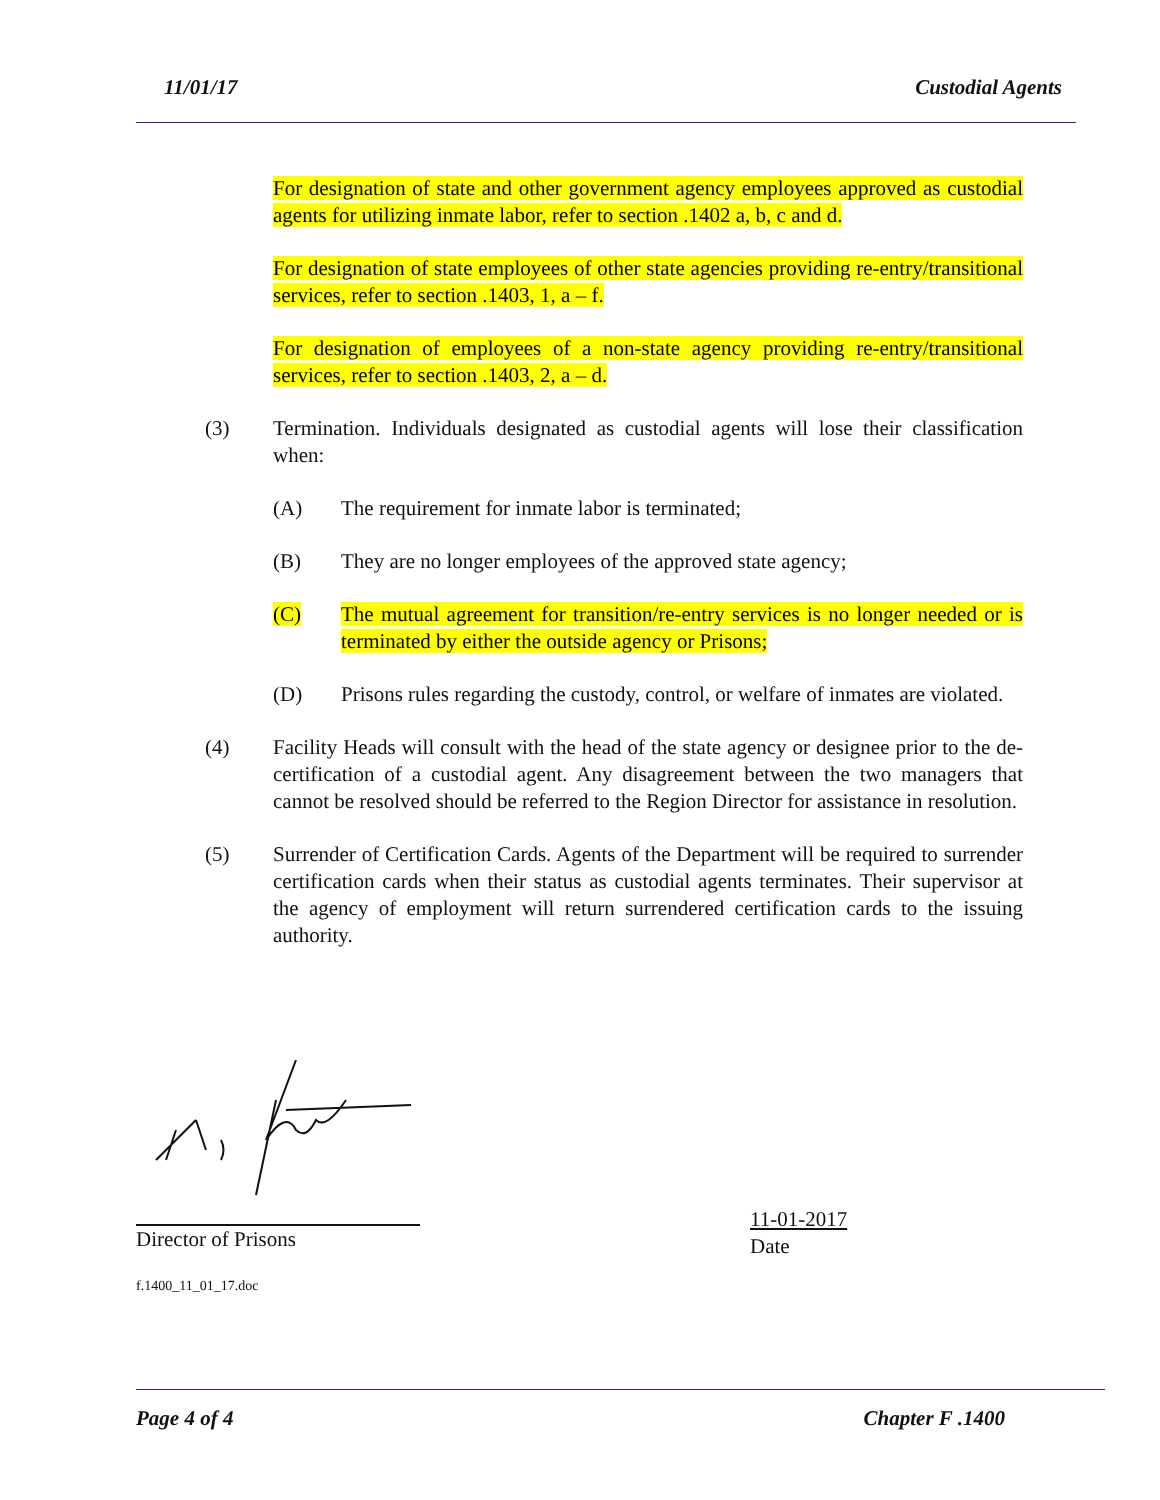11/01/17 Custodial Agents
For designation of state and other government agency employees approved as custodial agents for utilizing inmate labor, refer to section .1402 a, b, c and d.
For designation of state employees of other state agencies providing re-entry/transitional services, refer to section .1403, 1, a – f.
For designation of employees of a non-state agency providing re-entry/transitional services, refer to section .1403, 2, a – d.
(3) Termination. Individuals designated as custodial agents will lose their classification when:
(A) The requirement for inmate labor is terminated;
(B) They are no longer employees of the approved state agency;
(C) The mutual agreement for transition/re-entry services is no longer needed or is terminated by either the outside agency or Prisons;
(D) Prisons rules regarding the custody, control, or welfare of inmates are violated.
(4) Facility Heads will consult with the head of the state agency or designee prior to the de-certification of a custodial agent. Any disagreement between the two managers that cannot be resolved should be referred to the Region Director for assistance in resolution.
(5) Surrender of Certification Cards. Agents of the Department will be required to surrender certification cards when their status as custodial agents terminates. Their supervisor at the agency of employment will return surrendered certification cards to the issuing authority.
Director of Prisons 11-01-2017
Date
f.1400_11_01_17.doc
Page 4 of 4 Chapter F .1400